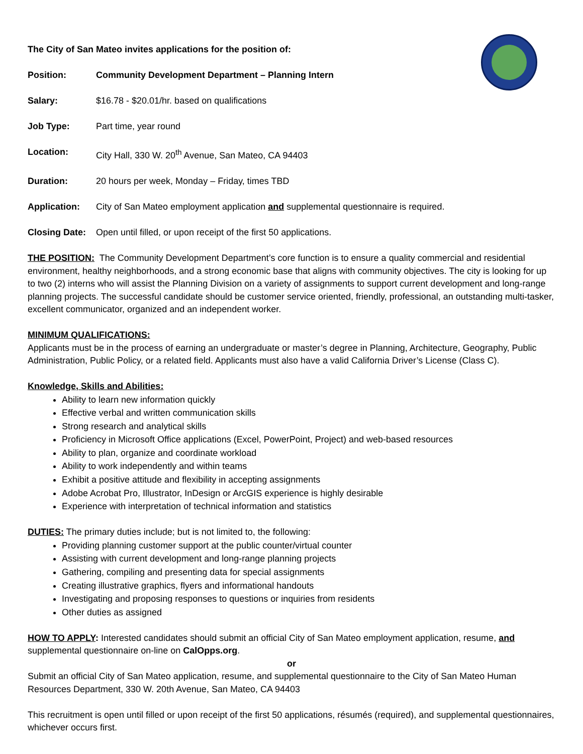The City of San Mateo invites applications for the position of:
Position: Community Development Department – Planning Intern
Salary: $16.78 - $20.01/hr. based on qualifications
Job Type: Part time, year round
Location: City Hall, 330 W. 20<sup>th</sup> Avenue, San Mateo, CA 94403
Duration: 20 hours per week, Monday – Friday, times TBD
Application: City of San Mateo employment application and supplemental questionnaire is required.
Closing Date: Open until filled, or upon receipt of the first 50 applications.
THE POSITION: The Community Development Department’s core function is to ensure a quality commercial and residential environment, healthy neighborhoods, and a strong economic base that aligns with community objectives. The city is looking for up to two (2) interns who will assist the Planning Division on a variety of assignments to support current development and long-range planning projects. The successful candidate should be customer service oriented, friendly, professional, an outstanding multi-tasker, excellent communicator, organized and an independent worker.
MINIMUM QUALIFICATIONS:
Applicants must be in the process of earning an undergraduate or master’s degree in Planning, Architecture, Geography, Public Administration, Public Policy, or a related field. Applicants must also have a valid California Driver’s License (Class C).
Knowledge, Skills and Abilities:
Ability to learn new information quickly
Effective verbal and written communication skills
Strong research and analytical skills
Proficiency in Microsoft Office applications (Excel, PowerPoint, Project) and web-based resources
Ability to plan, organize and coordinate workload
Ability to work independently and within teams
Exhibit a positive attitude and flexibility in accepting assignments
Adobe Acrobat Pro, Illustrator, InDesign or ArcGIS experience is highly desirable
Experience with interpretation of technical information and statistics
DUTIES: The primary duties include; but is not limited to, the following:
Providing planning customer support at the public counter/virtual counter
Assisting with current development and long-range planning projects
Gathering, compiling and presenting data for special assignments
Creating illustrative graphics, flyers and informational handouts
Investigating and proposing responses to questions or inquiries from residents
Other duties as assigned
HOW TO APPLY: Interested candidates should submit an official City of San Mateo employment application, resume, and supplemental questionnaire on-line on CalOpps.org.
or
Submit an official City of San Mateo application, resume, and supplemental questionnaire to the City of San Mateo Human Resources Department, 330 W. 20th Avenue, San Mateo, CA 94403
This recruitment is open until filled or upon receipt of the first 50 applications, résumés (required), and supplemental questionnaires, whichever occurs first.